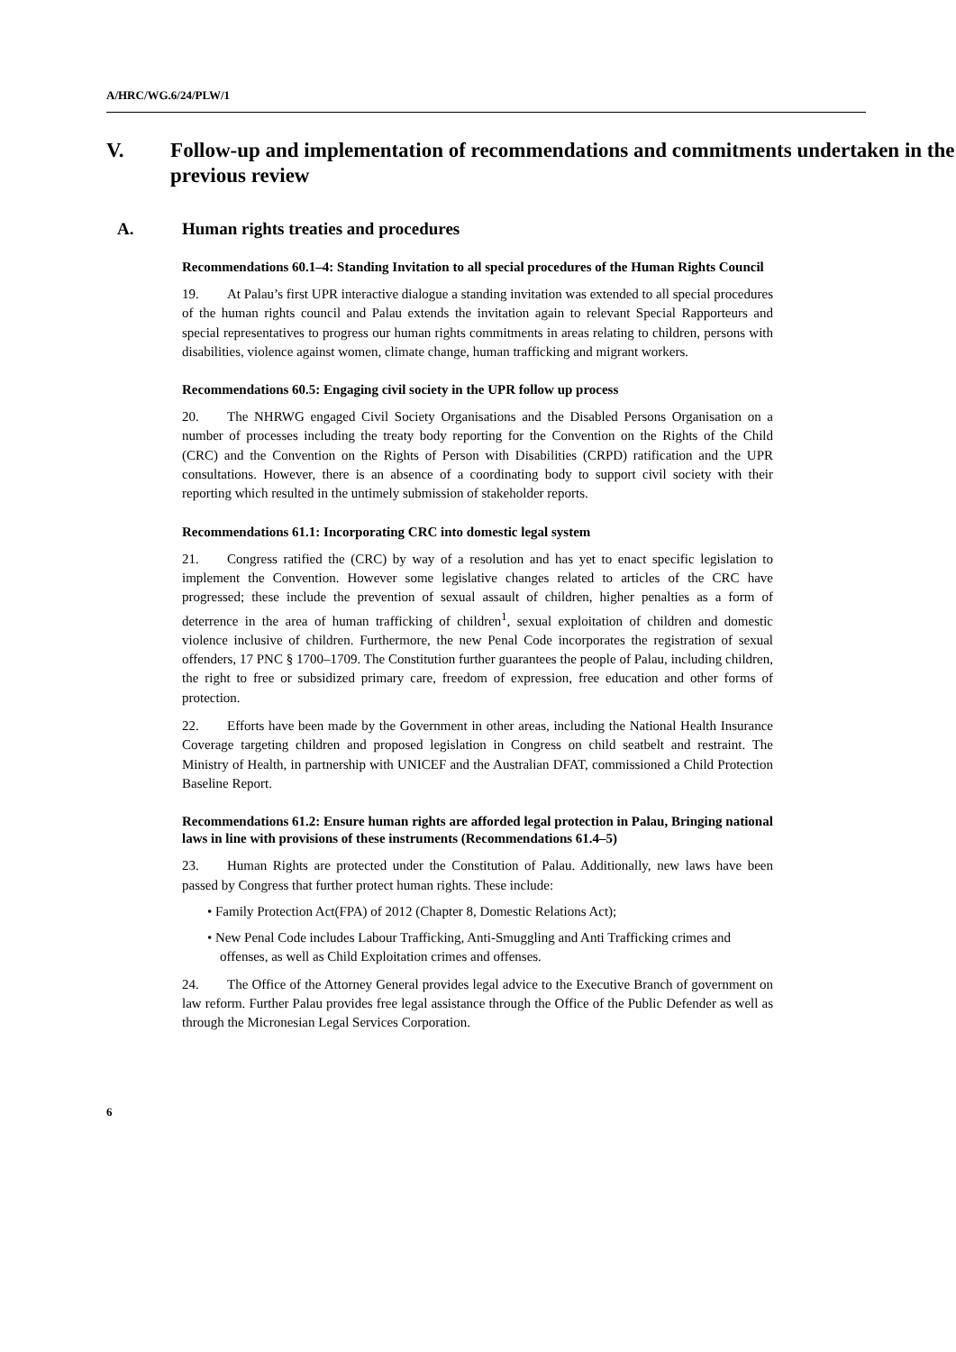A/HRC/WG.6/24/PLW/1
V. Follow-up and implementation of recommendations and commitments undertaken in the previous review
A. Human rights treaties and procedures
Recommendations 60.1–4: Standing Invitation to all special procedures of the Human Rights Council
19. At Palau’s first UPR interactive dialogue a standing invitation was extended to all special procedures of the human rights council and Palau extends the invitation again to relevant Special Rapporteurs and special representatives to progress our human rights commitments in areas relating to children, persons with disabilities, violence against women, climate change, human trafficking and migrant workers.
Recommendations 60.5: Engaging civil society in the UPR follow up process
20. The NHRWG engaged Civil Society Organisations and the Disabled Persons Organisation on a number of processes including the treaty body reporting for the Convention on the Rights of the Child (CRC) and the Convention on the Rights of Person with Disabilities (CRPD) ratification and the UPR consultations. However, there is an absence of a coordinating body to support civil society with their reporting which resulted in the untimely submission of stakeholder reports.
Recommendations 61.1: Incorporating CRC into domestic legal system
21. Congress ratified the (CRC) by way of a resolution and has yet to enact specific legislation to implement the Convention. However some legislative changes related to articles of the CRC have progressed; these include the prevention of sexual assault of children, higher penalties as a form of deterrence in the area of human trafficking of children<sup>1</sup>, sexual exploitation of children and domestic violence inclusive of children. Furthermore, the new Penal Code incorporates the registration of sexual offenders, 17 PNC § 1700–1709. The Constitution further guarantees the people of Palau, including children, the right to free or subsidized primary care, freedom of expression, free education and other forms of protection.
22. Efforts have been made by the Government in other areas, including the National Health Insurance Coverage targeting children and proposed legislation in Congress on child seatbelt and restraint. The Ministry of Health, in partnership with UNICEF and the Australian DFAT, commissioned a Child Protection Baseline Report.
Recommendations 61.2: Ensure human rights are afforded legal protection in Palau, Bringing national laws in line with provisions of these instruments (Recommendations 61.4–5)
23. Human Rights are protected under the Constitution of Palau. Additionally, new laws have been passed by Congress that further protect human rights. These include:
• Family Protection Act(FPA) of 2012 (Chapter 8, Domestic Relations Act);
• New Penal Code includes Labour Trafficking, Anti-Smuggling and Anti Trafficking crimes and offenses, as well as Child Exploitation crimes and offenses.
24. The Office of the Attorney General provides legal advice to the Executive Branch of government on law reform. Further Palau provides free legal assistance through the Office of the Public Defender as well as through the Micronesian Legal Services Corporation.
6